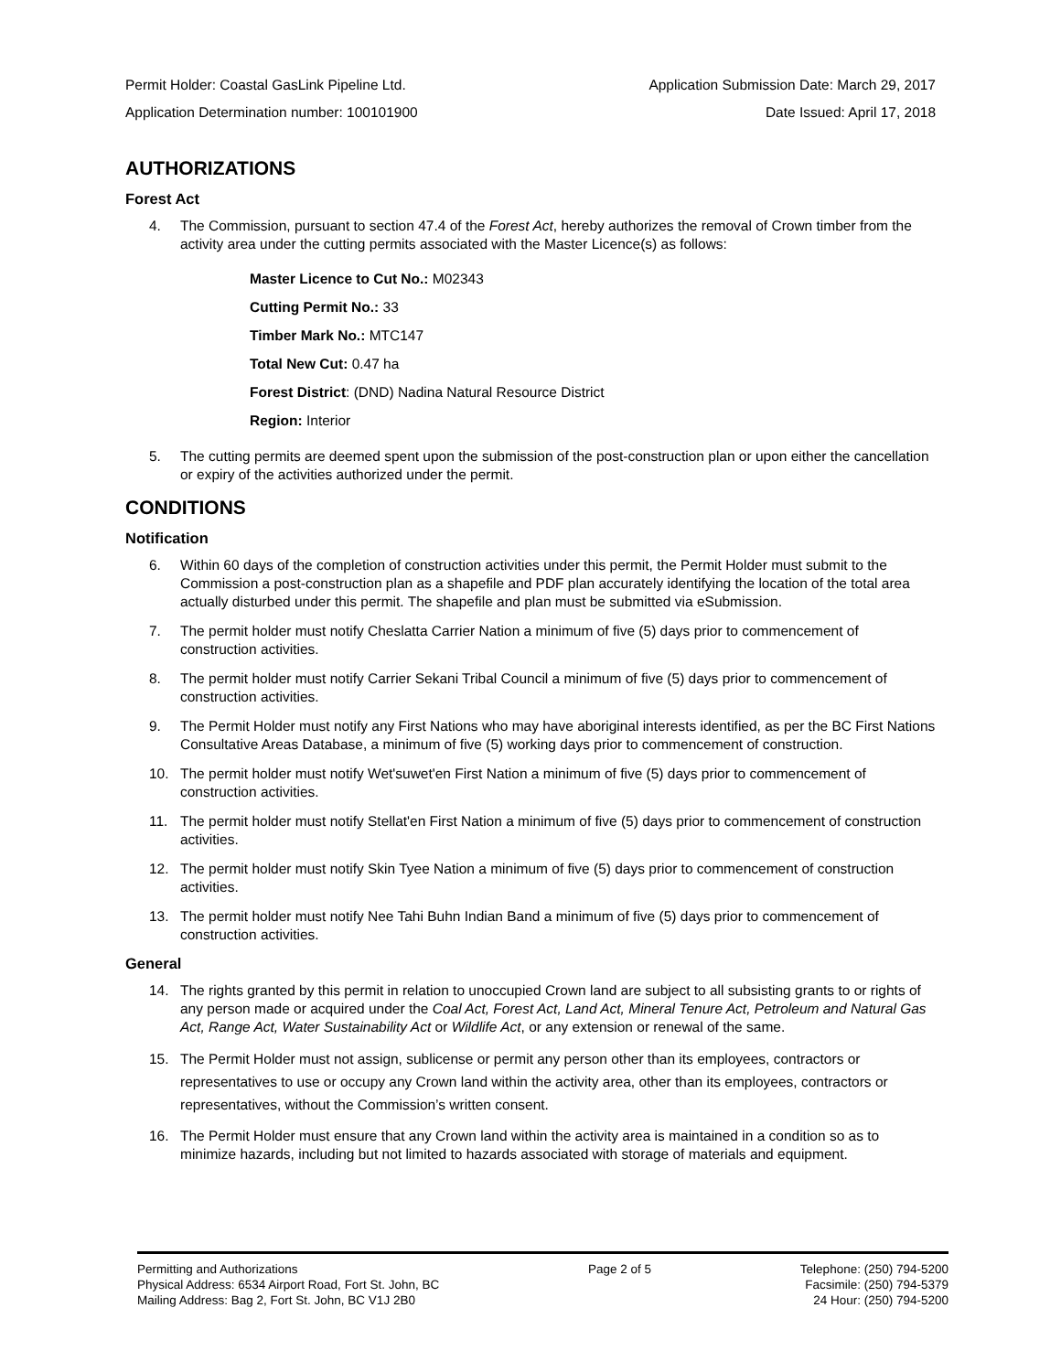Permit Holder: Coastal GasLink Pipeline Ltd. Application Submission Date: March 29, 2017
Application Determination number: 100101900 Date Issued: April 17, 2018
AUTHORIZATIONS
Forest Act
4. The Commission, pursuant to section 47.4 of the Forest Act, hereby authorizes the removal of Crown timber from the activity area under the cutting permits associated with the Master Licence(s) as follows:
Master Licence to Cut No.: M02343
Cutting Permit No.: 33
Timber Mark No.: MTC147
Total New Cut: 0.47 ha
Forest District: (DND) Nadina Natural Resource District
Region: Interior
5. The cutting permits are deemed spent upon the submission of the post-construction plan or upon either the cancellation or expiry of the activities authorized under the permit.
CONDITIONS
Notification
6. Within 60 days of the completion of construction activities under this permit, the Permit Holder must submit to the Commission a post-construction plan as a shapefile and PDF plan accurately identifying the location of the total area actually disturbed under this permit. The shapefile and plan must be submitted via eSubmission.
7. The permit holder must notify Cheslatta Carrier Nation a minimum of five (5) days prior to commencement of construction activities.
8. The permit holder must notify Carrier Sekani Tribal Council a minimum of five (5) days prior to commencement of construction activities.
9. The Permit Holder must notify any First Nations who may have aboriginal interests identified, as per the BC First Nations Consultative Areas Database, a minimum of five (5) working days prior to commencement of construction.
10. The permit holder must notify Wet'suwet'en First Nation a minimum of five (5) days prior to commencement of construction activities.
11. The permit holder must notify Stellat'en First Nation a minimum of five (5) days prior to commencement of construction activities.
12. The permit holder must notify Skin Tyee Nation a minimum of five (5) days prior to commencement of construction activities.
13. The permit holder must notify Nee Tahi Buhn Indian Band a minimum of five (5) days prior to commencement of construction activities.
General
14. The rights granted by this permit in relation to unoccupied Crown land are subject to all subsisting grants to or rights of any person made or acquired under the Coal Act, Forest Act, Land Act, Mineral Tenure Act, Petroleum and Natural Gas Act, Range Act, Water Sustainability Act or Wildlife Act, or any extension or renewal of the same.
15. The Permit Holder must not assign, sublicense or permit any person other than its employees, contractors or representatives to use or occupy any Crown land within the activity area, other than its employees, contractors or representatives, without the Commission’s written consent.
16. The Permit Holder must ensure that any Crown land within the activity area is maintained in a condition so as to minimize hazards, including but not limited to hazards associated with storage of materials and equipment.
Permitting and Authorizations
Physical Address: 6534 Airport Road, Fort St. John, BC
Mailing Address: Bag 2, Fort St. John, BC V1J 2B0
Page 2 of 5 Telephone: (250) 794-5200
Facsimile: (250) 794-5379
24 Hour: (250) 794-5200